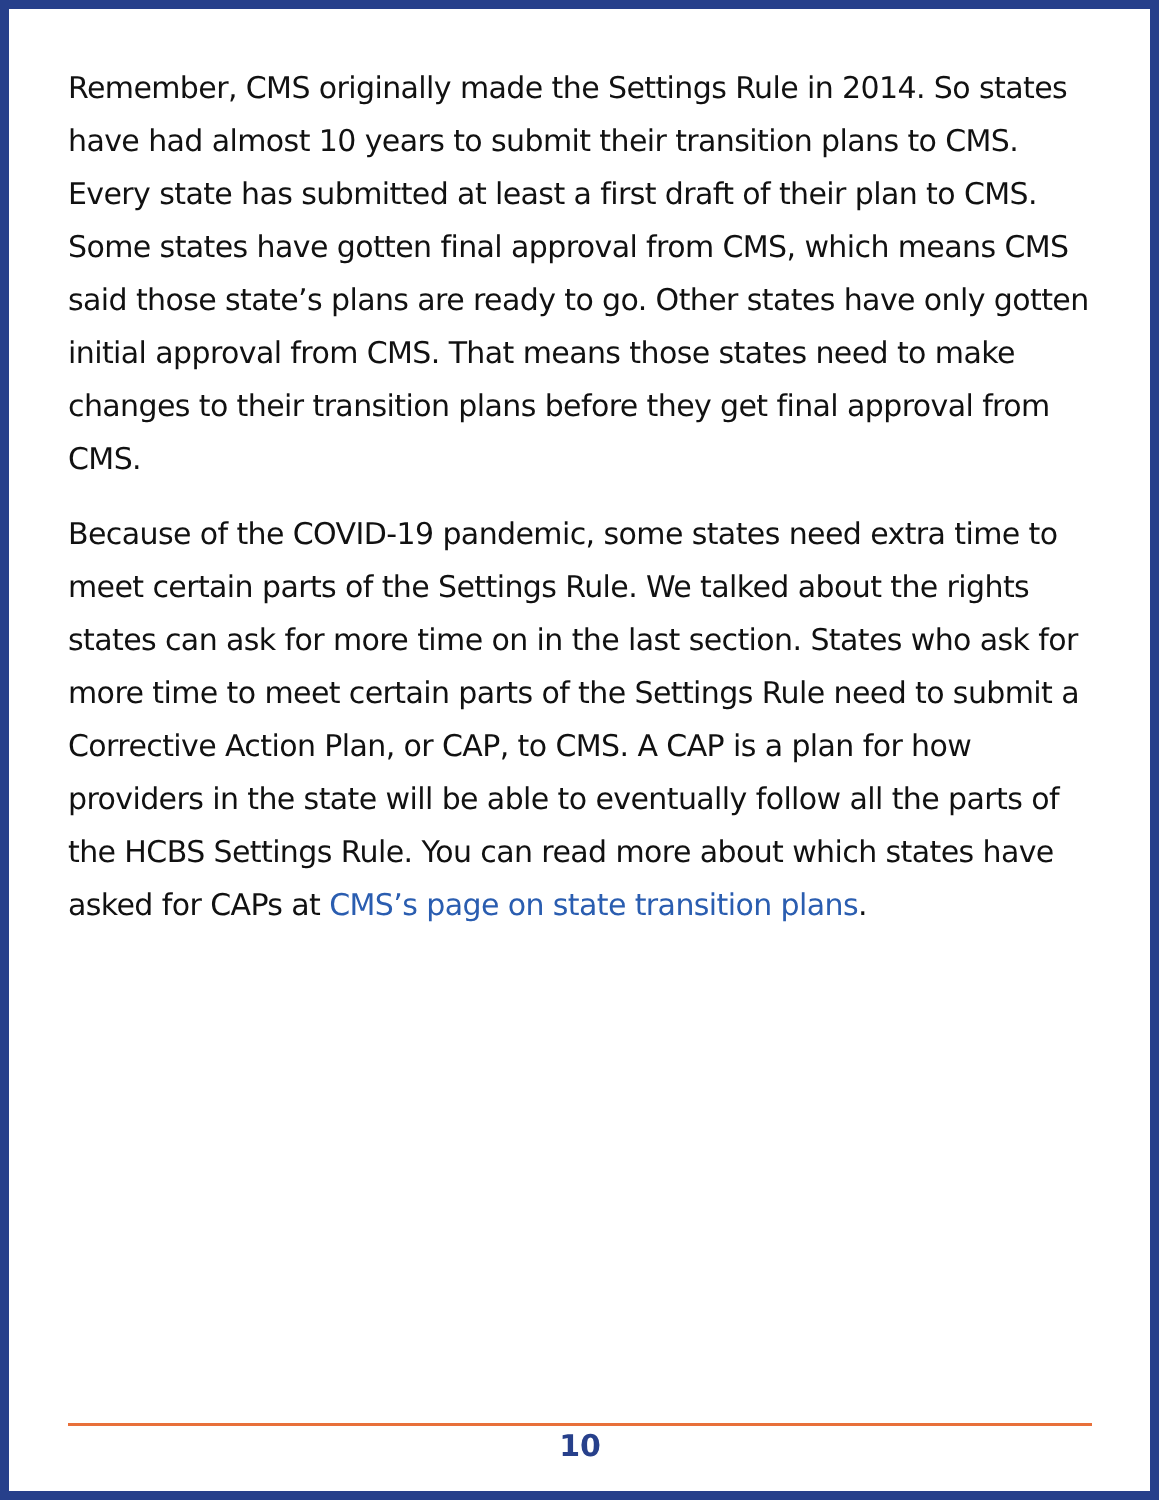Remember, CMS originally made the Settings Rule in 2014. So states have had almost 10 years to submit their transition plans to CMS. Every state has submitted at least a first draft of their plan to CMS. Some states have gotten final approval from CMS, which means CMS said those state’s plans are ready to go. Other states have only gotten initial approval from CMS. That means those states need to make changes to their transition plans before they get final approval from CMS.
Because of the COVID-19 pandemic, some states need extra time to meet certain parts of the Settings Rule. We talked about the rights states can ask for more time on in the last section. States who ask for more time to meet certain parts of the Settings Rule need to submit a Corrective Action Plan, or CAP, to CMS. A CAP is a plan for how providers in the state will be able to eventually follow all the parts of the HCBS Settings Rule. You can read more about which states have asked for CAPs at CMS’s page on state transition plans.
10